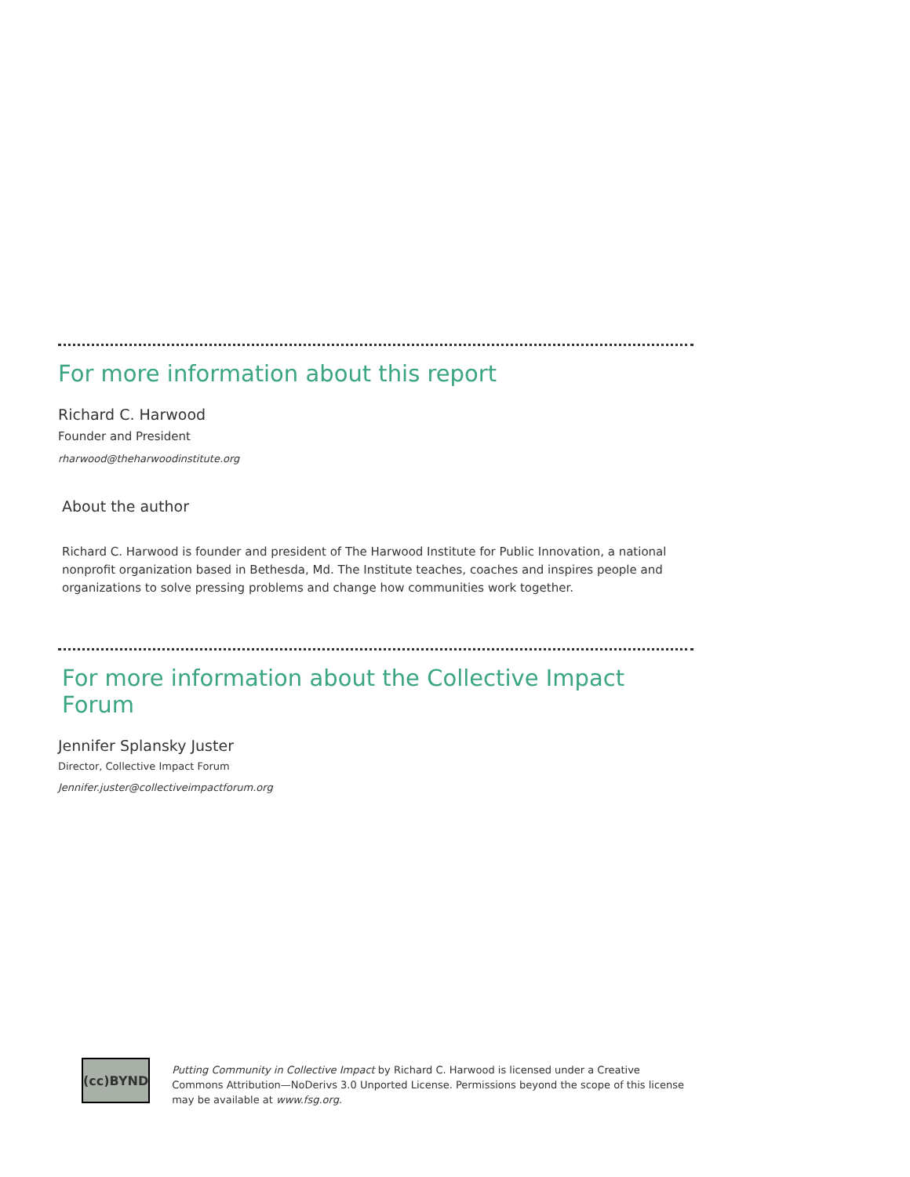For more information about this report
Richard C. Harwood
Founder and President
rharwood@theharwoodinstitute.org
About the author
Richard C. Harwood is founder and president of The Harwood Institute for Public Innovation, a national nonprofit organization based in Bethesda, Md. The Institute teaches, coaches and inspires people and organizations to solve pressing problems and change how communities work together.
For more information about the Collective Impact Forum
Jennifer Splansky Juster
Director, Collective Impact Forum
Jennifer.juster@collectiveimpactforum.org
(cc) BY ND
Putting Community in Collective Impact by Richard C. Harwood is licensed under a Creative Commons Attribution—NoDerivs 3.0 Unported License. Permissions beyond the scope of this license may be available at www.fsg.org.